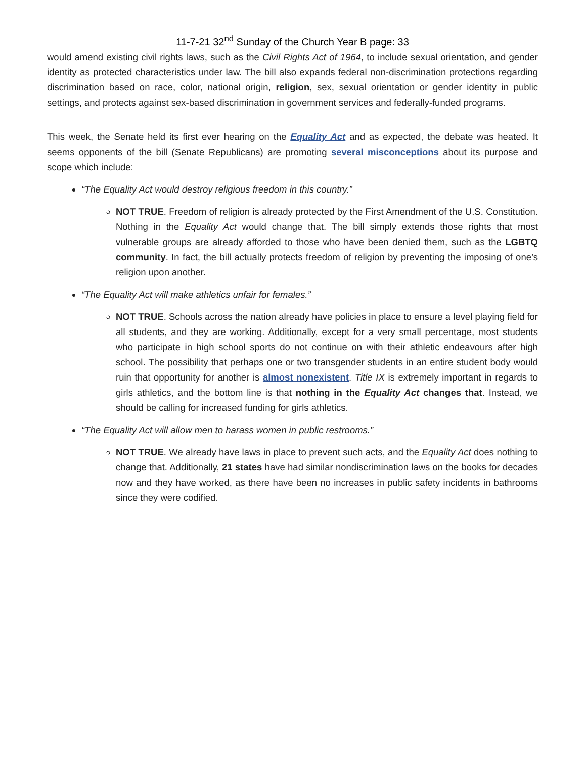11-7-21 32<sup>nd</sup> Sunday of the Church Year B page: 33
would amend existing civil rights laws, such as the Civil Rights Act of 1964, to include sexual orientation, and gender identity as protected characteristics under law. The bill also expands federal non-discrimination protections regarding discrimination based on race, color, national origin, religion, sex, sexual orientation or gender identity in public settings, and protects against sex-based discrimination in government services and federally-funded programs.
This week, the Senate held its first ever hearing on the Equality Act and as expected, the debate was heated. It seems opponents of the bill (Senate Republicans) are promoting several misconceptions about its purpose and scope which include:
“The Equality Act would destroy religious freedom in this country.”
NOT TRUE. Freedom of religion is already protected by the First Amendment of the U.S. Constitution. Nothing in the Equality Act would change that. The bill simply extends those rights that most vulnerable groups are already afforded to those who have been denied them, such as the LGBTQ community. In fact, the bill actually protects freedom of religion by preventing the imposing of one’s religion upon another.
“The Equality Act will make athletics unfair for females.”
NOT TRUE. Schools across the nation already have policies in place to ensure a level playing field for all students, and they are working. Additionally, except for a very small percentage, most students who participate in high school sports do not continue on with their athletic endeavours after high school. The possibility that perhaps one or two transgender students in an entire student body would ruin that opportunity for another is almost nonexistent. Title IX is extremely important in regards to girls athletics, and the bottom line is that nothing in the Equality Act changes that. Instead, we should be calling for increased funding for girls athletics.
“The Equality Act will allow men to harass women in public restrooms.”
NOT TRUE. We already have laws in place to prevent such acts, and the Equality Act does nothing to change that. Additionally, 21 states have had similar nondiscrimination laws on the books for decades now and they have worked, as there have been no increases in public safety incidents in bathrooms since they were codified.